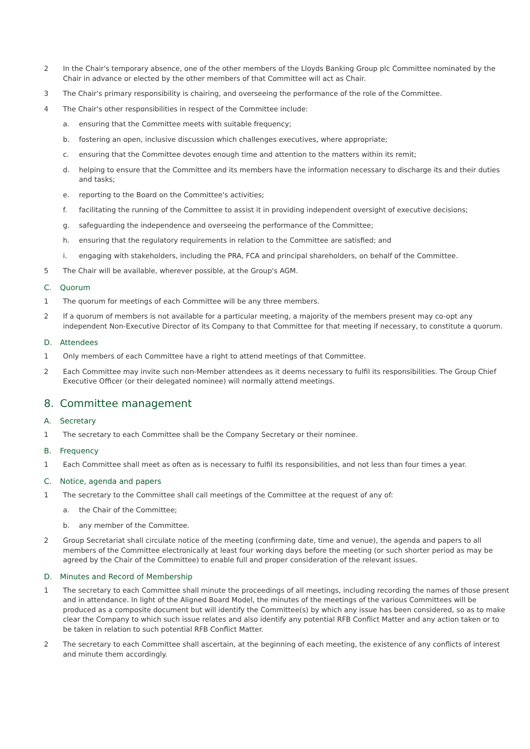2 In the Chair's temporary absence, one of the other members of the Lloyds Banking Group plc Committee nominated by the Chair in advance or elected by the other members of that Committee will act as Chair.
3 The Chair's primary responsibility is chairing, and overseeing the performance of the role of the Committee.
4 The Chair's other responsibilities in respect of the Committee include:
a. ensuring that the Committee meets with suitable frequency;
b. fostering an open, inclusive discussion which challenges executives, where appropriate;
c. ensuring that the Committee devotes enough time and attention to the matters within its remit;
d. helping to ensure that the Committee and its members have the information necessary to discharge its and their duties and tasks;
e. reporting to the Board on the Committee's activities;
f. facilitating the running of the Committee to assist it in providing independent oversight of executive decisions;
g. safeguarding the independence and overseeing the performance of the Committee;
h. ensuring that the regulatory requirements in relation to the Committee are satisfied; and
i. engaging with stakeholders, including the PRA, FCA and principal shareholders, on behalf of the Committee.
5 The Chair will be available, wherever possible, at the Group's AGM.
C. Quorum
1 The quorum for meetings of each Committee will be any three members.
2 If a quorum of members is not available for a particular meeting, a majority of the members present may co-opt any independent Non-Executive Director of its Company to that Committee for that meeting if necessary, to constitute a quorum.
D. Attendees
1 Only members of each Committee have a right to attend meetings of that Committee.
2 Each Committee may invite such non-Member attendees as it deems necessary to fulfil its responsibilities. The Group Chief Executive Officer (or their delegated nominee) will normally attend meetings.
8. Committee management
A. Secretary
1 The secretary to each Committee shall be the Company Secretary or their nominee.
B. Frequency
1 Each Committee shall meet as often as is necessary to fulfil its responsibilities, and not less than four times a year.
C. Notice, agenda and papers
1 The secretary to the Committee shall call meetings of the Committee at the request of any of:
a. the Chair of the Committee;
b. any member of the Committee.
2 Group Secretariat shall circulate notice of the meeting (confirming date, time and venue), the agenda and papers to all members of the Committee electronically at least four working days before the meeting (or such shorter period as may be agreed by the Chair of the Committee) to enable full and proper consideration of the relevant issues.
D. Minutes and Record of Membership
1 The secretary to each Committee shall minute the proceedings of all meetings, including recording the names of those present and in attendance. In light of the Aligned Board Model, the minutes of the meetings of the various Committees will be produced as a composite document but will identify the Committee(s) by which any issue has been considered, so as to make clear the Company to which such issue relates and also identify any potential RFB Conflict Matter and any action taken or to be taken in relation to such potential RFB Conflict Matter.
2 The secretary to each Committee shall ascertain, at the beginning of each meeting, the existence of any conflicts of interest and minute them accordingly.